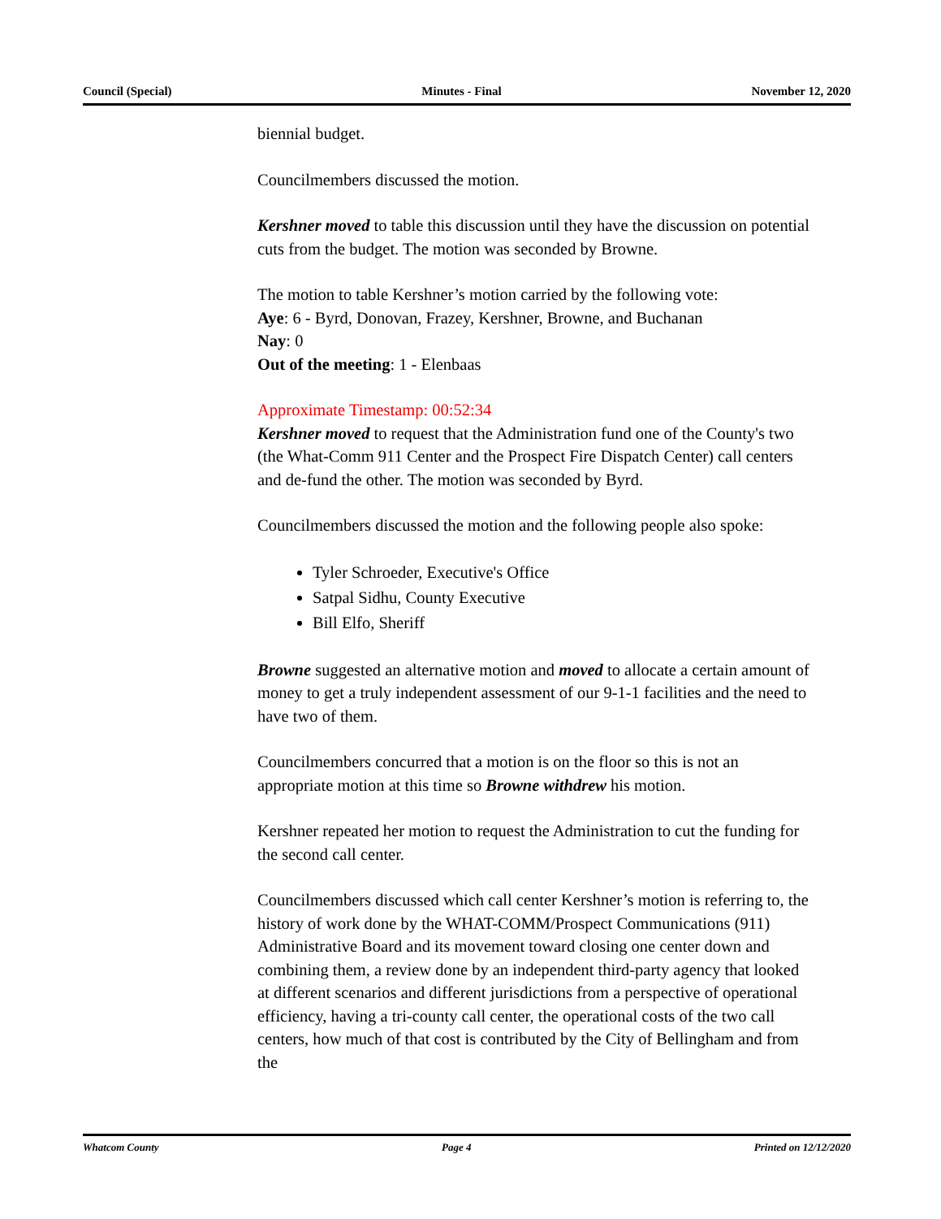Council (Special) Minutes - Final November 12, 2020
biennial budget.
Councilmembers discussed the motion.
Kershner moved to table this discussion until they have the discussion on potential cuts from the budget. The motion was seconded by Browne.
The motion to table Kershner’s motion carried by the following vote:
Aye: 6 - Byrd, Donovan, Frazey, Kershner, Browne, and Buchanan
Nay: 0
Out of the meeting: 1 - Elenbaas
Approximate Timestamp: 00:52:34
Kershner moved to request that the Administration fund one of the County's two (the What-Comm 911 Center and the Prospect Fire Dispatch Center) call centers and de-fund the other. The motion was seconded by Byrd.
Councilmembers discussed the motion and the following people also spoke:
Tyler Schroeder, Executive's Office
Satpal Sidhu, County Executive
Bill Elfo, Sheriff
Browne suggested an alternative motion and moved to allocate a certain amount of money to get a truly independent assessment of our 9-1-1 facilities and the need to have two of them.
Councilmembers concurred that a motion is on the floor so this is not an appropriate motion at this time so Browne withdrew his motion.
Kershner repeated her motion to request the Administration to cut the funding for the second call center.
Councilmembers discussed which call center Kershner’s motion is referring to, the history of work done by the WHAT-COMM/Prospect Communications (911) Administrative Board and its movement toward closing one center down and combining them, a review done by an independent third-party agency that looked at different scenarios and different jurisdictions from a perspective of operational efficiency, having a tri-county call center, the operational costs of the two call centers, how much of that cost is contributed by the City of Bellingham and from the
Whatcom County Page 4 Printed on 12/12/2020